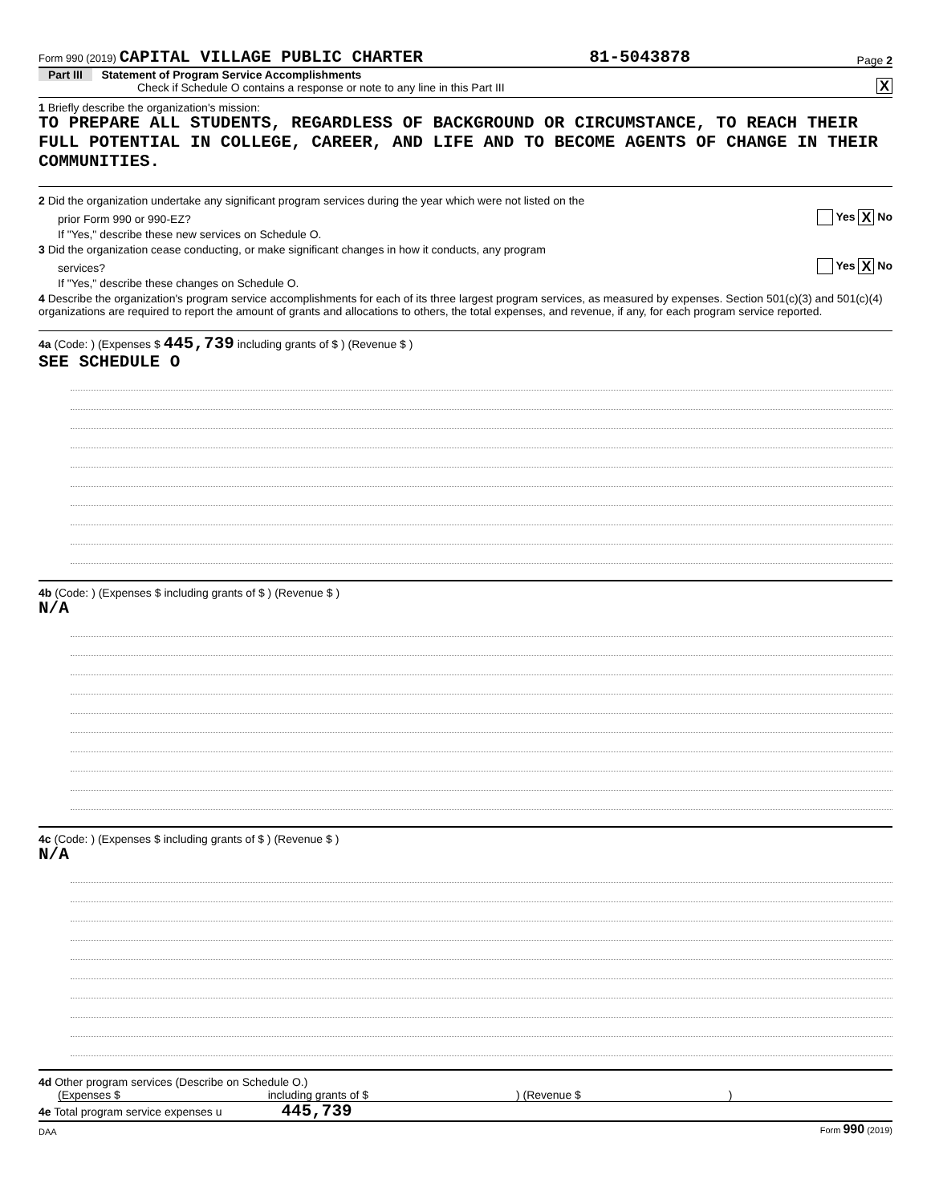Form 990 (2019) CAPITAL VILLAGE PUBLIC CHARTER 81-5043878 Page 2
Part III Statement of Program Service Accomplishments
Check if Schedule O contains a response or note to any line in this Part III X
1 Briefly describe the organization's mission:
TO PREPARE ALL STUDENTS, REGARDLESS OF BACKGROUND OR CIRCUMSTANCE, TO REACH THEIR FULL POTENTIAL IN COLLEGE, CAREER, AND LIFE AND TO BECOME AGENTS OF CHANGE IN THEIR COMMUNITIES.
2 Did the organization undertake any significant program services during the year which were not listed on the
prior Form 990 or 990-EZ? Yes X No
If "Yes," describe these new services on Schedule O.
3 Did the organization cease conducting, or make significant changes in how it conducts, any program
services? Yes X No
If "Yes," describe these changes on Schedule O.
4 Describe the organization's program service accomplishments for each of its three largest program services, as measured by expenses. Section 501(c)(3) and 501(c)(4) organizations are required to report the amount of grants and allocations to others, the total expenses, and revenue, if any, for each program service reported.
4a (Code: ) (Expenses $ 445,739 including grants of $ ) (Revenue $ )
SEE SCHEDULE O
4b (Code: ) (Expenses $ including grants of $ ) (Revenue $ )
N/A
4c (Code: ) (Expenses $ including grants of $ ) (Revenue $ )
N/A
4d Other program services (Describe on Schedule O.)
(Expenses $ including grants of $ ) (Revenue $ )
4e Total program service expenses u 445,739
DAA Form 990 (2019)